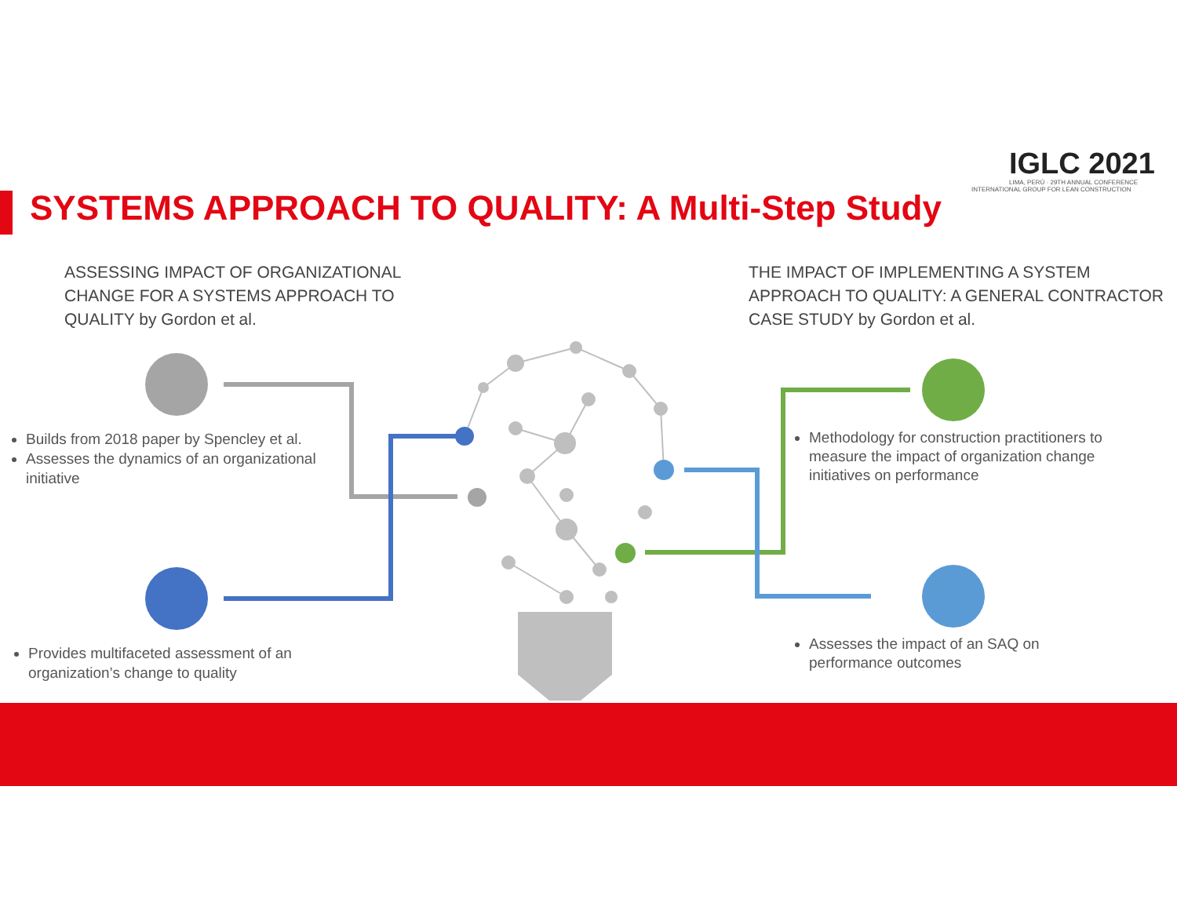IGLC 2021
LIMA, PERÚ · 29TH ANNUAL CONFERENCE
INTERNATIONAL GROUP FOR LEAN CONSTRUCTION
SYSTEMS APPROACH TO QUALITY: A Multi-Step Study
ASSESSING IMPACT OF ORGANIZATIONAL
CHANGE FOR A SYSTEMS APPROACH TO
QUALITY by Gordon et al.
THE IMPACT OF IMPLEMENTING A SYSTEM
APPROACH TO QUALITY: A GENERAL CONTRACTOR
CASE STUDY by Gordon et al.
Builds from 2018 paper by Spencley et al.
Assesses the dynamics of an organizational initiative
Provides multifaceted assessment of an organization’s change to quality
Methodology for construction practitioners to measure the impact of organization change initiatives on performance
Assesses the impact of an SAQ on performance outcomes